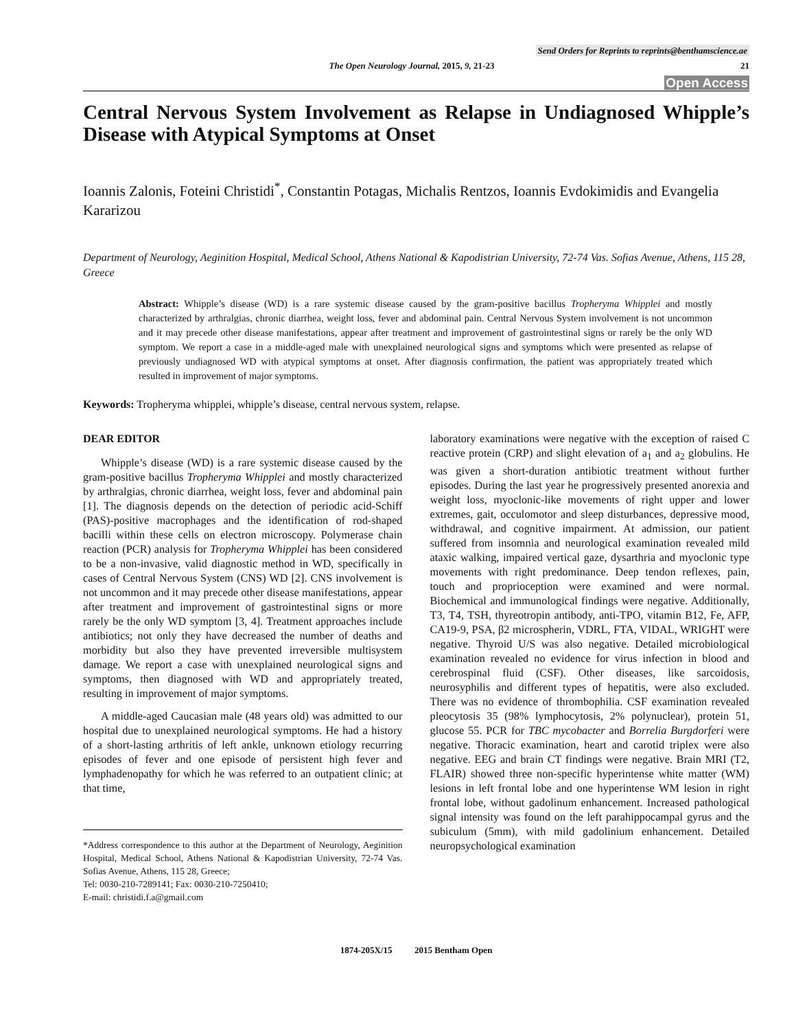Send Orders for Reprints to reprints@benthamscience.ae
The Open Neurology Journal, 2015, 9, 21-23
21
Open Access
Central Nervous System Involvement as Relapse in Undiagnosed Whipple’s Disease with Atypical Symptoms at Onset
Ioannis Zalonis, Foteini Christidi<sup>*</sup>, Constantin Potagas, Michalis Rentzos, Ioannis Evdokimidis and Evangelia Kararizou
Department of Neurology, Aeginition Hospital, Medical School, Athens National & Kapodistrian University, 72-74 Vas. Sofias Avenue, Athens, 115 28, Greece
Abstract: Whipple’s disease (WD) is a rare systemic disease caused by the gram-positive bacillus Tropheryma Whipplei and mostly characterized by arthralgias, chronic diarrhea, weight loss, fever and abdominal pain. Central Nervous System involvement is not uncommon and it may precede other disease manifestations, appear after treatment and improvement of gastrointestinal signs or rarely be the only WD symptom. We report a case in a middle-aged male with unexplained neurological signs and symptoms which were presented as relapse of previously undiagnosed WD with atypical symptoms at onset. After diagnosis confirmation, the patient was appropriately treated which resulted in improvement of major symptoms.
Keywords: Tropheryma whipplei, whipple’s disease, central nervous system, relapse.
DEAR EDITOR
Whipple’s disease (WD) is a rare systemic disease caused by the gram-positive bacillus Tropheryma Whipplei and mostly characterized by arthralgias, chronic diarrhea, weight loss, fever and abdominal pain [1]. The diagnosis depends on the detection of periodic acid-Schiff (PAS)-positive macrophages and the identification of rod-shaped bacilli within these cells on electron microscopy. Polymerase chain reaction (PCR) analysis for Tropheryma Whipplei has been considered to be a non-invasive, valid diagnostic method in WD, specifically in cases of Central Nervous System (CNS) WD [2]. CNS involvement is not uncommon and it may precede other disease manifestations, appear after treatment and improvement of gastrointestinal signs or more rarely be the only WD symptom [3, 4]. Treatment approaches include antibiotics; not only they have decreased the number of deaths and morbidity but also they have prevented irreversible multisystem damage. We report a case with unexplained neurological signs and symptoms, then diagnosed with WD and appropriately treated, resulting in improvement of major symptoms.
A middle-aged Caucasian male (48 years old) was admitted to our hospital due to unexplained neurological symptoms. He had a history of a short-lasting arthritis of left ankle, unknown etiology recurring episodes of fever and one episode of persistent high fever and lymphadenopathy for which he was referred to an outpatient clinic; at that time,
*Address correspondence to this author at the Department of Neurology, Aeginition Hospital, Medical School, Athens National & Kapodistrian University, 72-74 Vas. Sofias Avenue, Athens, 115 28, Greece;
Tel: 0030-210-7289141; Fax: 0030-210-7250410;
E-mail: christidi.f.a@gmail.com
laboratory examinations were negative with the exception of raised C reactive protein (CRP) and slight elevation of a<sub>1</sub> and a<sub>2</sub> globulins. He was given a short-duration antibiotic treatment without further episodes. During the last year he progressively presented anorexia and weight loss, myoclonic-like movements of right upper and lower extremes, gait, occulomotor and sleep disturbances, depressive mood, withdrawal, and cognitive impairment. At admission, our patient suffered from insomnia and neurological examination revealed mild ataxic walking, impaired vertical gaze, dysarthria and myoclonic type movements with right predominance. Deep tendon reflexes, pain, touch and proprioception were examined and were normal. Biochemical and immunological findings were negative. Additionally, T3, T4, TSH, thyreotropin antibody, anti-TPO, vitamin B12, Fe, AFP, CA19-9, PSA, β2 microspherin, VDRL, FTA, VIDAL, WRIGHT were negative. Thyroid U/S was also negative. Detailed microbiological examination revealed no evidence for virus infection in blood and cerebrospinal fluid (CSF). Other diseases, like sarcoidosis, neurosyphilis and different types of hepatitis, were also excluded. There was no evidence of thrombophilia. CSF examination revealed pleocytosis 35 (98% lymphocytosis, 2% polynuclear), protein 51, glucose 55. PCR for TBC mycobacter and Borrelia Burgdorferi were negative. Thoracic examination, heart and carotid triplex were also negative. EEG and brain CT findings were negative. Brain MRI (T2, FLAIR) showed three non-specific hyperintense white matter (WM) lesions in left frontal lobe and one hyperintense WM lesion in right frontal lobe, without gadolinum enhancement. Increased pathological signal intensity was found on the left parahippocampal gyrus and the subiculum (5mm), with mild gadolinium enhancement. Detailed neuropsychological examination
1874-205X/15 2015 Bentham Open